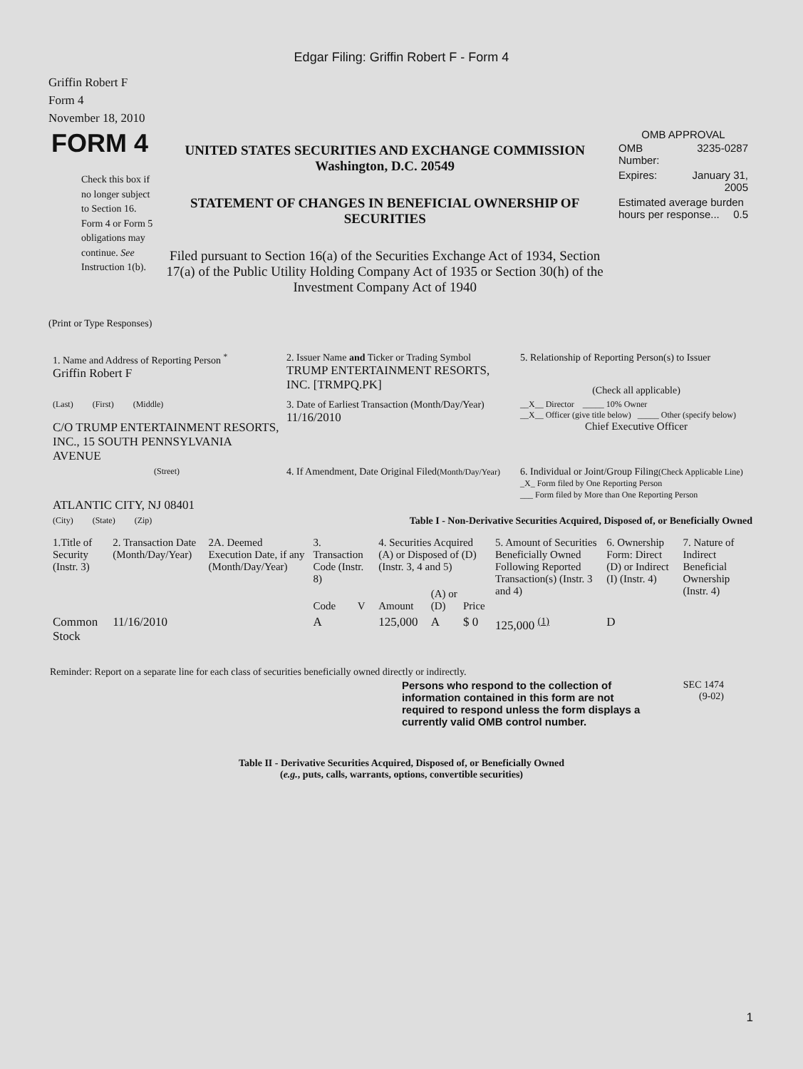Edgar Filing: Griffin Robert F - Form 4
Griffin Robert F
Form 4
November 18, 2010
| FORM 4 Check this box if no longer subject to Section 16. Form 4 or Form 5 obligations may continue. See Instruction 1(b). | UNITED STATES SECURITIES AND EXCHANGE COMMISSION Washington, D.C. 20549 STATEMENT OF CHANGES IN BENEFICIAL OWNERSHIP OF SECURITIES Filed pursuant to Section 16(a) of the Securities Exchange Act of 1934, Section 17(a) of the Public Utility Holding Company Act of 1935 or Section 30(h) of the Investment Company Act of 1940 | OMB APPROVAL / OMB Number: / 3235-0287 / / Expires: / January 31, 2005 / / Estimated average burden hours per response... 0.5 / / |
(Print or Type Responses)
| 1. Name and Address of Reporting Person <sup>*</sup> Griffin Robert F | 2. Issuer Name and Ticker or Trading Symbol TRUMP ENTERTAINMENT RESORTS, INC. [TRMPQ.PK] | 5. Relationship of Reporting Person(s) to Issuer (Check all applicable) |
| (Last) (First) (Middle) C/O TRUMP ENTERTAINMENT RESORTS, INC., 15 SOUTH PENNSYLVANIA AVENUE | 3. Date of Earliest Transaction (Month/Day/Year) 11/16/2010 | __X__ Director _____ 10% Owner __X__ Officer (give title below) _____ Other (specify below) Chief Executive Officer |
| (Street) ATLANTIC CITY, NJ 08401 | 4. If Amendment, Date Original Filed (Month/Day/Year) | 6. Individual or Joint/Group Filing (Check Applicable Line) _X_ Form filed by One Reporting Person ___ Form filed by More than One Reporting Person |
| (City) (State) (Zip) | Table I - Non-Derivative Securities Acquired, Disposed of, or Beneficially Owned | |
| 1.Title of Security (Instr. 3) | 2. Transaction Date (Month/Day/Year) | 2A. Deemed Execution Date, if any (Month/Day/Year) | 3. Transaction Code (Instr. 8) | | 4. Securities Acquired (A) or Disposed of (D) (Instr. 3, 4 and 5) | | | 5. Amount of Securities Beneficially Owned Following Reported Transaction(s) (Instr. 3 and 4) | 6. Ownership Form: Direct (D) or Indirect (I) (Instr. 4) | 7. Nature of Indirect Beneficial Ownership (Instr. 4) |
| --- | --- | --- | --- | --- | --- | --- | --- | --- | --- | --- |
| | | | Code | V | Amount | (A) or (D) | Price | | | |
| Common Stock | 11/16/2010 | | A | | 125,000 | A | $ 0 | 125,000 <sup>(1)</sup> | D | |
Reminder: Report on a separate line for each class of securities beneficially owned directly or indirectly.
| Persons who respond to the collection of information contained in this form are not required to respond unless the form displays a currently valid OMB control number. | SEC 1474 (9-02) |
Table II - Derivative Securities Acquired, Disposed of, or Beneficially Owned
(e.g., puts, calls, warrants, options, convertible securities)
1